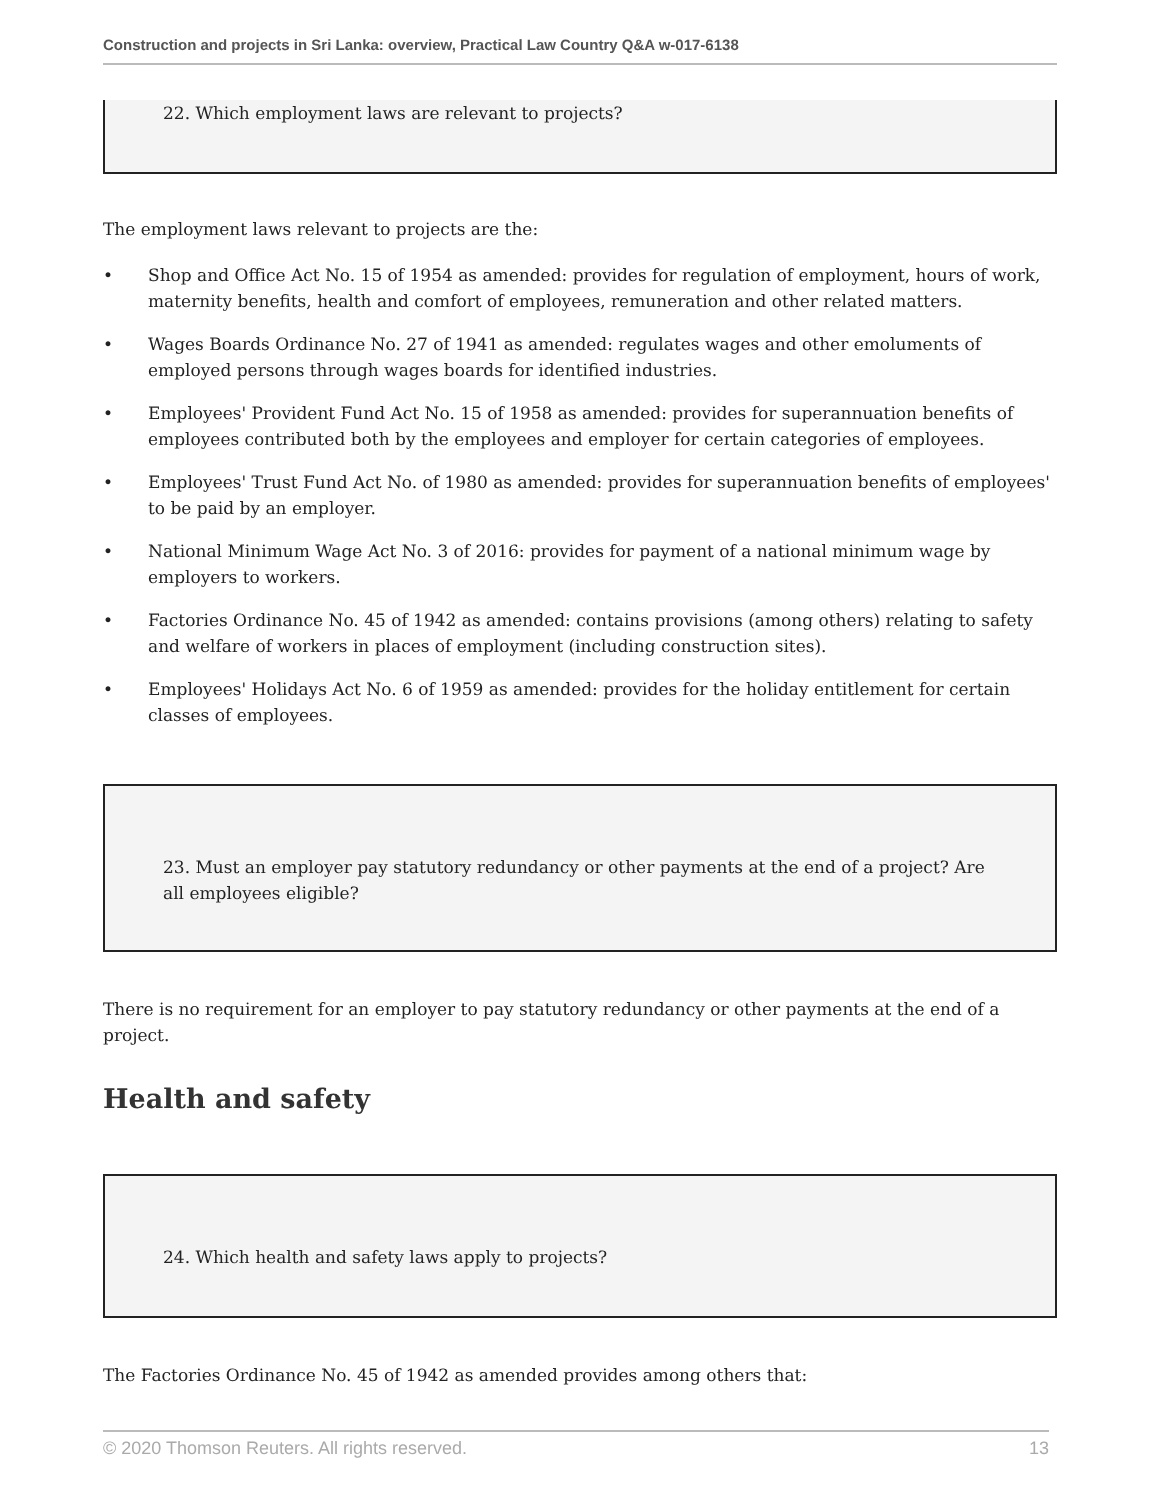Construction and projects in Sri Lanka: overview, Practical Law Country Q&A w-017-6138
22. Which employment laws are relevant to projects?
The employment laws relevant to projects are the:
• Shop and Office Act No. 15 of 1954 as amended: provides for regulation of employment, hours of work, maternity benefits, health and comfort of employees, remuneration and other related matters.
• Wages Boards Ordinance No. 27 of 1941 as amended: regulates wages and other emoluments of employed persons through wages boards for identified industries.
• Employees' Provident Fund Act No. 15 of 1958 as amended: provides for superannuation benefits of employees contributed both by the employees and employer for certain categories of employees.
• Employees' Trust Fund Act No. of 1980 as amended: provides for superannuation benefits of employees' to be paid by an employer.
• National Minimum Wage Act No. 3 of 2016: provides for payment of a national minimum wage by employers to workers.
• Factories Ordinance No. 45 of 1942 as amended: contains provisions (among others) relating to safety and welfare of workers in places of employment (including construction sites).
• Employees' Holidays Act No. 6 of 1959 as amended: provides for the holiday entitlement for certain classes of employees.
23. Must an employer pay statutory redundancy or other payments at the end of a project? Are all employees eligible?
There is no requirement for an employer to pay statutory redundancy or other payments at the end of a project.
Health and safety
24. Which health and safety laws apply to projects?
The Factories Ordinance No. 45 of 1942 as amended provides among others that:
© 2020 Thomson Reuters. All rights reserved. 13